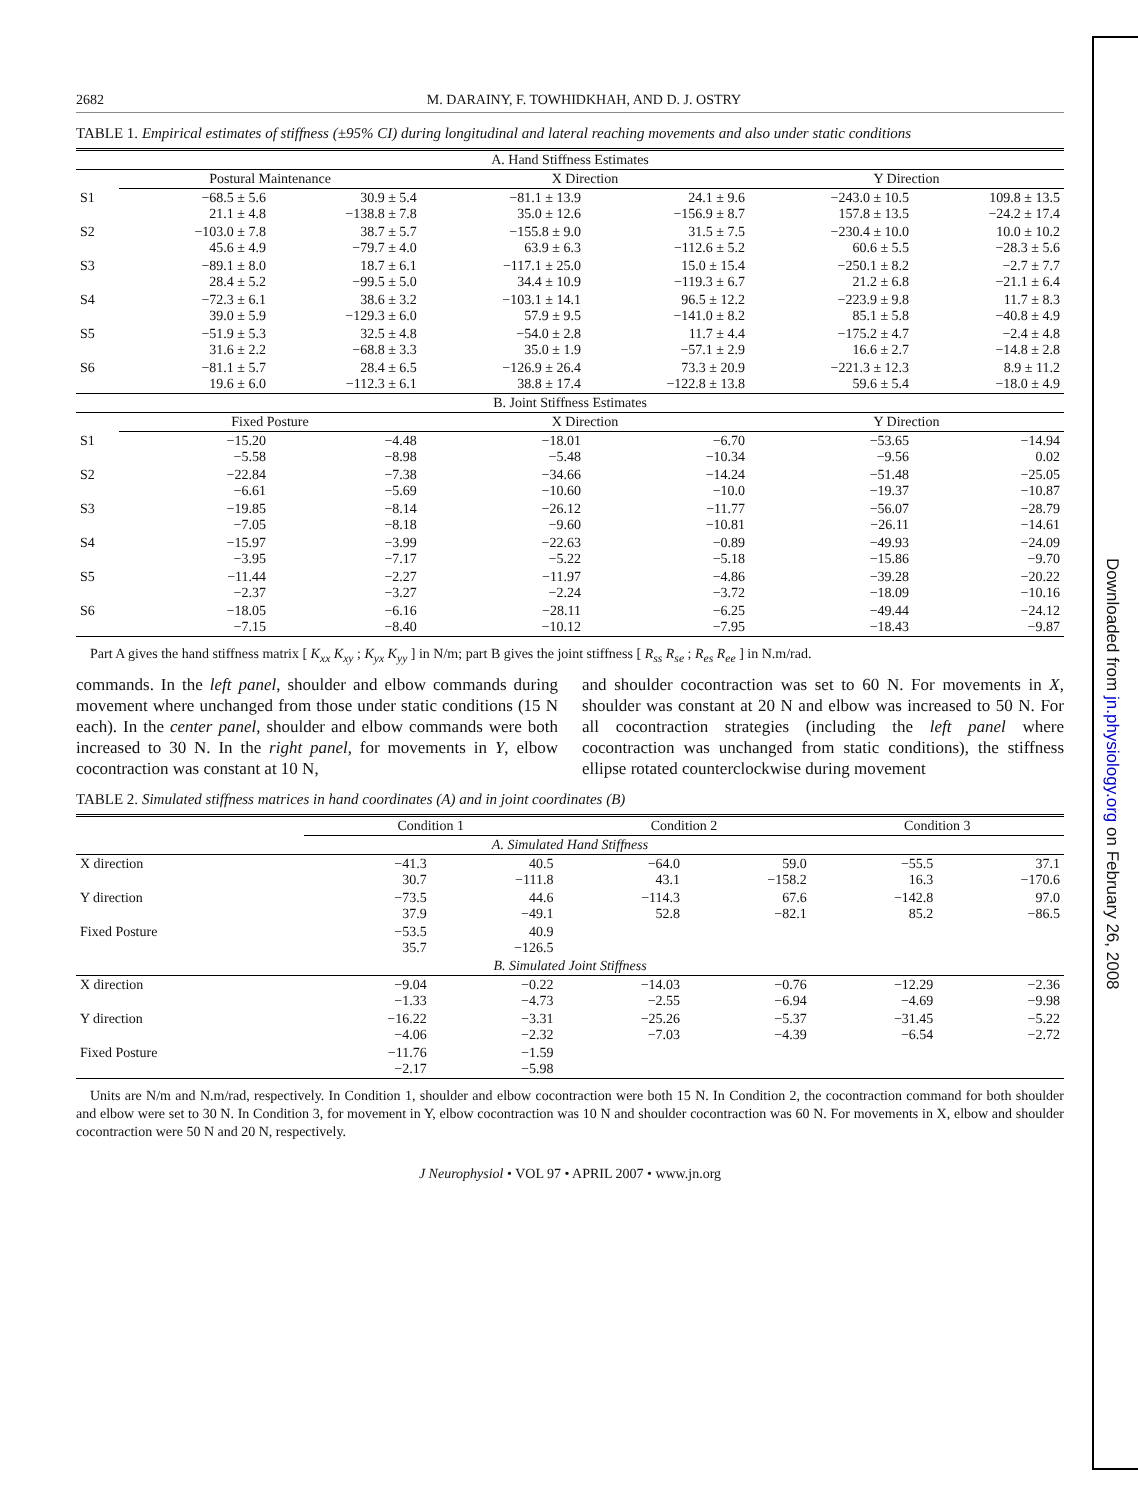Downloaded from jn.physiology.org on February 26, 2008
2682 M. DARAINY, F. TOWHIDKHAH, AND D. J. OSTRY
TABLE 1. Empirical estimates of stiffness (±95% CI) during longitudinal and lateral reaching movements and also under static conditions
| A. Hand Stiffness Estimates | | | | | | |
| --- | --- | --- | --- | --- | --- | --- |
| | Postural Maintenance | | X Direction | | Y Direction | |
| S1 | −68.5 ± 5.6 21.1 ± 4.8 | 30.9 ± 5.4 −138.8 ± 7.8 | −81.1 ± 13.9 35.0 ± 12.6 | 24.1 ± 9.6 −156.9 ± 8.7 | −243.0 ± 10.5 157.8 ± 13.5 | 109.8 ± 13.5 −24.2 ± 17.4 |
| S2 | −103.0 ± 7.8 45.6 ± 4.9 | 38.7 ± 5.7 −79.7 ± 4.0 | −155.8 ± 9.0 63.9 ± 6.3 | 31.5 ± 7.5 −112.6 ± 5.2 | −230.4 ± 10.0 60.6 ± 5.5 | 10.0 ± 10.2 −28.3 ± 5.6 |
| S3 | −89.1 ± 8.0 28.4 ± 5.2 | 18.7 ± 6.1 −99.5 ± 5.0 | −117.1 ± 25.0 34.4 ± 10.9 | 15.0 ± 15.4 −119.3 ± 6.7 | −250.1 ± 8.2 21.2 ± 6.8 | −2.7 ± 7.7 −21.1 ± 6.4 |
| S4 | −72.3 ± 6.1 39.0 ± 5.9 | 38.6 ± 3.2 −129.3 ± 6.0 | −103.1 ± 14.1 57.9 ± 9.5 | 96.5 ± 12.2 −141.0 ± 8.2 | −223.9 ± 9.8 85.1 ± 5.8 | 11.7 ± 8.3 −40.8 ± 4.9 |
| S5 | −51.9 ± 5.3 31.6 ± 2.2 | 32.5 ± 4.8 −68.8 ± 3.3 | −54.0 ± 2.8 35.0 ± 1.9 | 11.7 ± 4.4 −57.1 ± 2.9 | −175.2 ± 4.7 16.6 ± 2.7 | −2.4 ± 4.8 −14.8 ± 2.8 |
| S6 | −81.1 ± 5.7 19.6 ± 6.0 | 28.4 ± 6.5 −112.3 ± 6.1 | −126.9 ± 26.4 38.8 ± 17.4 | 73.3 ± 20.9 −122.8 ± 13.8 | −221.3 ± 12.3 59.6 ± 5.4 | 8.9 ± 11.2 −18.0 ± 4.9 |
| B. Joint Stiffness Estimates | | | | | | |
| | Fixed Posture | | X Direction | | Y Direction | |
| S1 | −15.20 −5.58 | −4.48 −8.98 | −18.01 −5.48 | −6.70 −10.34 | −53.65 −9.56 | −14.94 0.02 |
| S2 | −22.84 −6.61 | −7.38 −5.69 | −34.66 −10.60 | −14.24 −10.0 | −51.48 −19.37 | −25.05 −10.87 |
| S3 | −19.85 −7.05 | −8.14 −8.18 | −26.12 −9.60 | −11.77 −10.81 | −56.07 −26.11 | −28.79 −14.61 |
| S4 | −15.97 −3.95 | −3.99 −7.17 | −22.63 −5.22 | −0.89 −5.18 | −49.93 −15.86 | −24.09 −9.70 |
| S5 | −11.44 −2.37 | −2.27 −3.27 | −11.97 −2.24 | −4.86 −3.72 | −39.28 −18.09 | −20.22 −10.16 |
| S6 | −18.05 −7.15 | −6.16 −8.40 | −28.11 −10.12 | −6.25 −7.95 | −49.44 −18.43 | −24.12 −9.87 |
Part A gives the hand stiffness matrix [ K<sub>xx</sub> K<sub>xy</sub> ; K<sub>yx</sub> K<sub>yy</sub> ] in N/m; part B gives the joint stiffness [ R<sub>ss</sub> R<sub>se</sub> ; R<sub>es</sub> R<sub>ee</sub> ] in N.m/rad.
commands. In the left panel, shoulder and elbow commands during movement where unchanged from those under static conditions (15 N each). In the center panel, shoulder and elbow commands were both increased to 30 N. In the right panel, for movements in Y, elbow cocontraction was constant at 10 N,
and shoulder cocontraction was set to 60 N. For movements in X, shoulder was constant at 20 N and elbow was increased to 50 N. For all cocontraction strategies (including the left panel where cocontraction was unchanged from static conditions), the stiffness ellipse rotated counterclockwise during movement
TABLE 2. Simulated stiffness matrices in hand coordinates (A) and in joint coordinates (B)
| | Condition 1 | | Condition 2 | | Condition 3 | |
| --- | --- | --- | --- | --- | --- | --- |
| A. Simulated Hand Stiffness | | | | | | |
| X direction | −41.3 30.7 | 40.5 −111.8 | −64.0 43.1 | 59.0 −158.2 | −55.5 16.3 | 37.1 −170.6 |
| Y direction | −73.5 37.9 | 44.6 −49.1 | −114.3 52.8 | 67.6 −82.1 | −142.8 85.2 | 97.0 −86.5 |
| Fixed Posture | −53.5 35.7 | 40.9 −126.5 | | | | |
| B. Simulated Joint Stiffness | | | | | | |
| X direction | −9.04 −1.33 | −0.22 −4.73 | −14.03 −2.55 | −0.76 −6.94 | −12.29 −4.69 | −2.36 −9.98 |
| Y direction | −16.22 −4.06 | −3.31 −2.32 | −25.26 −7.03 | −5.37 −4.39 | −31.45 −6.54 | −5.22 −2.72 |
| Fixed Posture | −11.76 −2.17 | −1.59 −5.98 | | | | |
Units are N/m and N.m/rad, respectively. In Condition 1, shoulder and elbow cocontraction were both 15 N. In Condition 2, the cocontraction command for both shoulder and elbow were set to 30 N. In Condition 3, for movement in Y, elbow cocontraction was 10 N and shoulder cocontraction was 60 N. For movements in X, elbow and shoulder cocontraction were 50 N and 20 N, respectively.
J Neurophysiol • VOL 97 • APRIL 2007 • www.jn.org